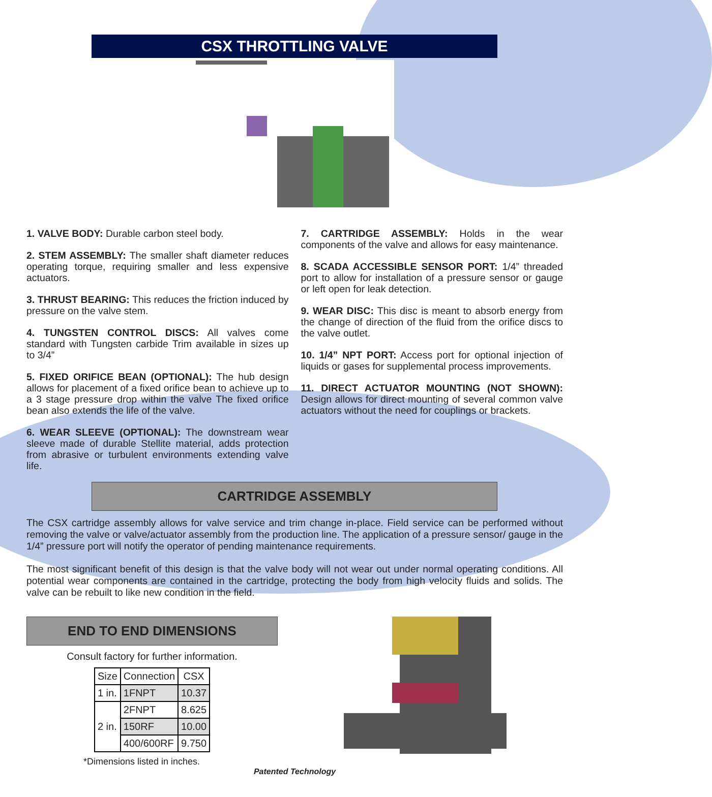CSX THROTTLING VALVE
1. VALVE BODY: Durable carbon steel body.
2. STEM ASSEMBLY: The smaller shaft diameter reduces operating torque, requiring smaller and less expensive actuators.
3. THRUST BEARING: This reduces the friction induced by pressure on the valve stem.
4. TUNGSTEN CONTROL DISCS: All valves come standard with Tungsten carbide Trim available in sizes up to 3/4”
5. FIXED ORIFICE BEAN (OPTIONAL): The hub design allows for placement of a fixed orifice bean to achieve up to a 3 stage pressure drop within the valve The fixed orifice bean also extends the life of the valve.
6. WEAR SLEEVE (OPTIONAL): The downstream wear sleeve made of durable Stellite material, adds protection from abrasive or turbulent environments extending valve life.
7. CARTRIDGE ASSEMBLY: Holds in the wear components of the valve and allows for easy maintenance.
8. SCADA ACCESSIBLE SENSOR PORT: 1/4” threaded port to allow for installation of a pressure sensor or gauge or left open for leak detection.
9. WEAR DISC: This disc is meant to absorb energy from the change of direction of the fluid from the orifice discs to the valve outlet.
10. 1/4” NPT PORT: Access port for optional injection of liquids or gases for supplemental process improvements.
11. DIRECT ACTUATOR MOUNTING (NOT SHOWN): Design allows for direct mounting of several common valve actuators without the need for couplings or brackets.
CARTRIDGE ASSEMBLY
The CSX cartridge assembly allows for valve service and trim change in-place. Field service can be performed without removing the valve or valve/actuator assembly from the production line. The application of a pressure sensor/ gauge in the 1/4” pressure port will notify the operator of pending maintenance requirements.
The most significant benefit of this design is that the valve body will not wear out under normal operating conditions. All potential wear components are contained in the cartridge, protecting the body from high velocity fluids and solids. The valve can be rebuilt to like new condition in the field.
END TO END DIMENSIONS
Consult factory for further information.
| Size | Connection | CSX |
| --- | --- | --- |
| 1 in. | 1FNPT | 10.37 |
| 2 in. | 2FNPT | 8.625 |
| | 150RF | 10.00 |
| | 400/600RF | 9.750 |
*Dimensions listed in inches.
Patented Technology